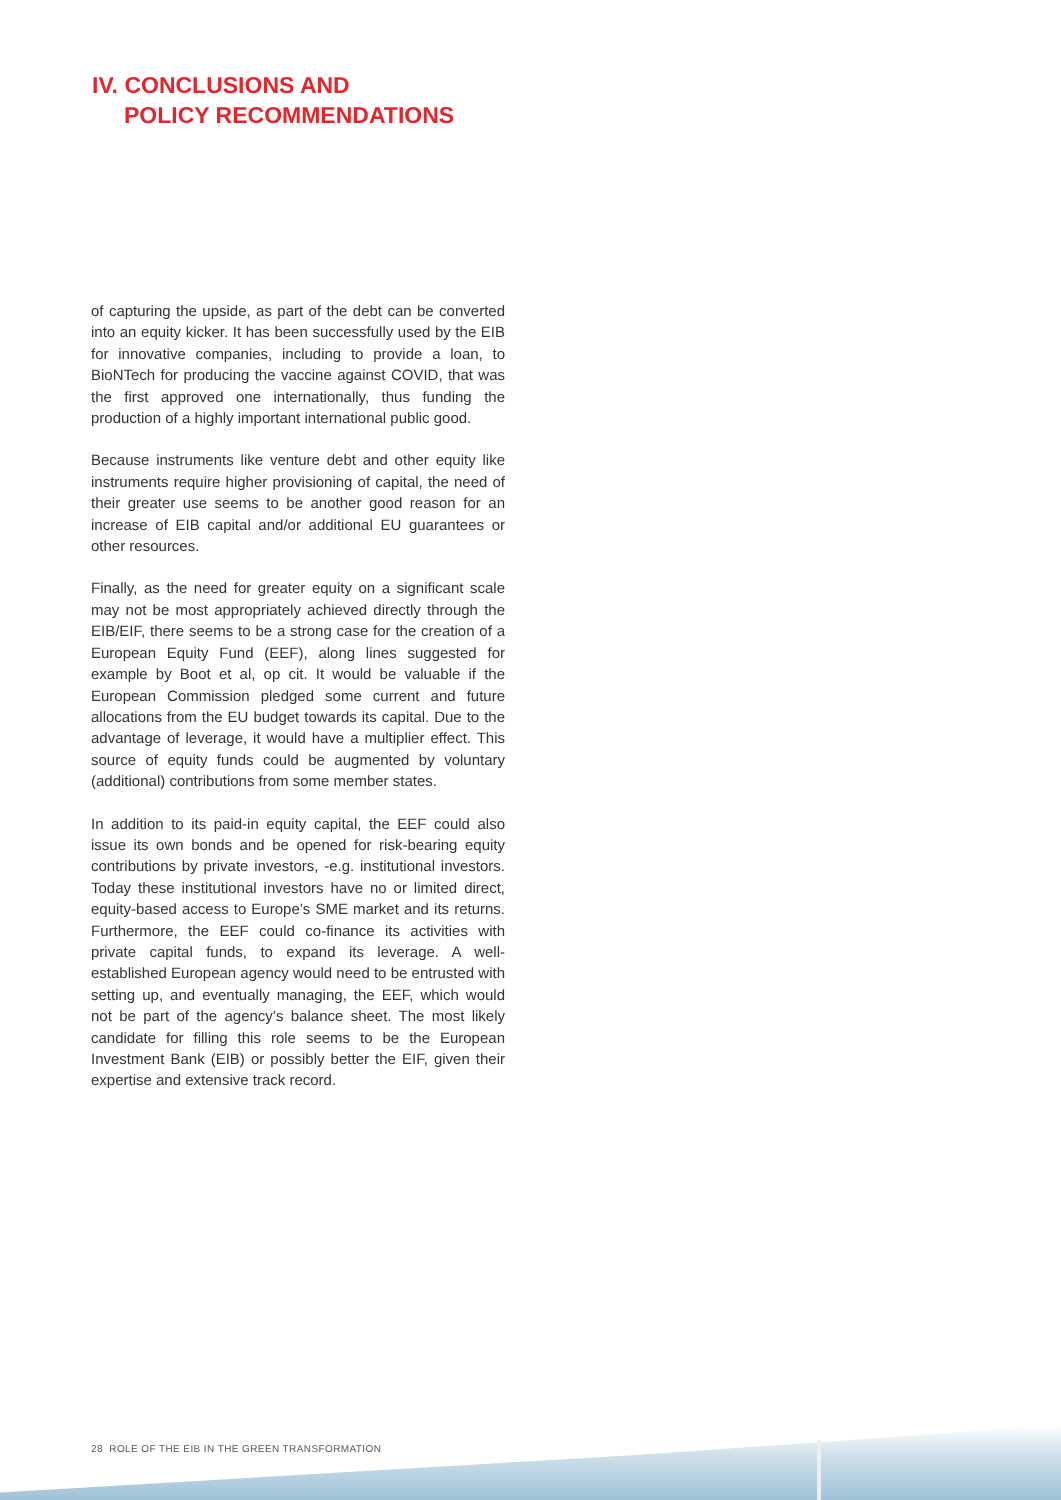IV. CONCLUSIONS AND
POLICY RECOMMENDATIONS
of capturing the upside, as part of the debt can be converted into an equity kicker. It has been successfully used by the EIB for innovative companies, including to provide a loan, to BioNTech for producing the vaccine against COVID, that was the first approved one internationally, thus funding the production of a highly important international public good.
Because instruments like venture debt and other equity like instruments require higher provisioning of capital, the need of their greater use seems to be another good reason for an increase of EIB capital and/or additional EU guarantees or other resources.
Finally, as the need for greater equity on a significant scale may not be most appropriately achieved directly through the EIB/EIF, there seems to be a strong case for the creation of a European Equity Fund (EEF), along lines suggested for example by Boot et al, op cit. It would be valuable if the European Commission pledged some current and future allocations from the EU budget towards its capital. Due to the advantage of leverage, it would have a multiplier effect. This source of equity funds could be augmented by voluntary (additional) contributions from some member states.
In addition to its paid-in equity capital, the EEF could also issue its own bonds and be opened for risk-bearing equity contributions by private investors, -e.g. institutional investors. Today these institutional investors have no or limited direct, equity-based access to Europe’s SME market and its returns. Furthermore, the EEF could co-finance its activities with private capital funds, to expand its leverage. A well-established European agency would need to be entrusted with setting up, and eventually managing, the EEF, which would not be part of the agency’s balance sheet. The most likely candidate for filling this role seems to be the European Investment Bank (EIB) or possibly better the EIF, given their expertise and extensive track record.
28 ROLE OF THE EIB IN THE GREEN TRANSFORMATION